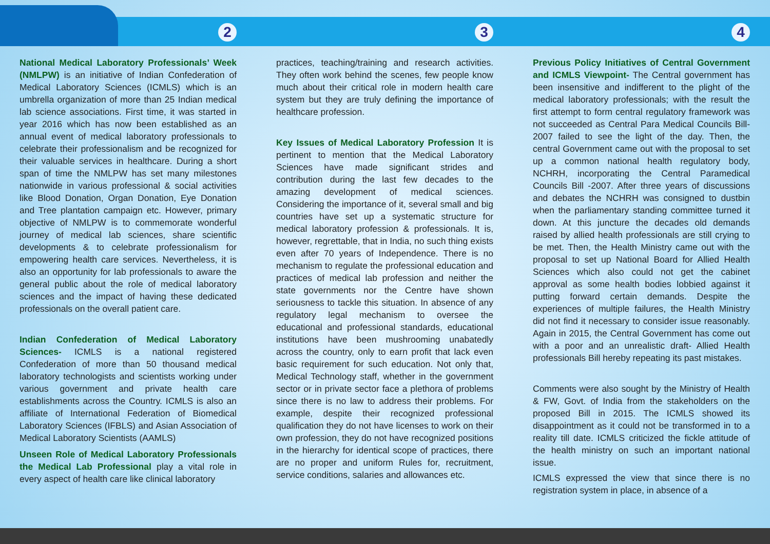2
National Medical Laboratory Professionals’ Week (NMLPW) is an initiative of Indian Confederation of Medical Laboratory Sciences (ICMLS) which is an umbrella organization of more than 25 Indian medical lab science associations. First time, it was started in year 2016 which has now been established as an annual event of medical laboratory professionals to celebrate their professionalism and be recognized for their valuable services in healthcare. During a short span of time the NMLPW has set many milestones nationwide in various professional & social activities like Blood Donation, Organ Donation, Eye Donation and Tree plantation campaign etc. However, primary objective of NMLPW is to commemorate wonderful journey of medical lab sciences, share scientific developments & to celebrate professionalism for empowering health care services. Nevertheless, it is also an opportunity for lab professionals to aware the general public about the role of medical laboratory sciences and the impact of having these dedicated professionals on the overall patient care.
Indian Confederation of Medical Laboratory Sciences- ICMLS is a national registered Confederation of more than 50 thousand medical laboratory technologists and scientists working under various government and private health care establishments across the Country. ICMLS is also an affiliate of International Federation of Biomedical Laboratory Sciences (IFBLS) and Asian Association of Medical Laboratory Scientists (AAMLS)
Unseen Role of Medical Laboratory Professionals the Medical Lab Professional play a vital role in every aspect of health care like clinical laboratory
3
practices, teaching/training and research activities. They often work behind the scenes, few people know much about their critical role in modern health care system but they are truly defining the importance of healthcare profession.
Key Issues of Medical Laboratory Profession It is pertinent to mention that the Medical Laboratory Sciences have made significant strides and contribution during the last few decades to the amazing development of medical sciences. Considering the importance of it, several small and big countries have set up a systematic structure for medical laboratory profession & professionals. It is, however, regrettable, that in India, no such thing exists even after 70 years of Independence. There is no mechanism to regulate the professional education and practices of medical lab profession and neither the state governments nor the Centre have shown seriousness to tackle this situation. In absence of any regulatory legal mechanism to oversee the educational and professional standards, educational institutions have been mushrooming unabatedly across the country, only to earn profit that lack even basic requirement for such education. Not only that, Medical Technology staff, whether in the government sector or in private sector face a plethora of problems since there is no law to address their problems. For example, despite their recognized professional qualification they do not have licenses to work on their own profession, they do not have recognized positions in the hierarchy for identical scope of practices, there are no proper and uniform Rules for, recruitment, service conditions, salaries and allowances etc.
4
Previous Policy Initiatives of Central Government and ICMLS Viewpoint- The Central government has been insensitive and indifferent to the plight of the medical laboratory professionals; with the result the first attempt to form central regulatory framework was not succeeded as Central Para Medical Councils Bill-2007 failed to see the light of the day. Then, the central Government came out with the proposal to set up a common national health regulatory body, NCHRH, incorporating the Central Paramedical Councils Bill -2007. After three years of discussions and debates the NCHRH was consigned to dustbin when the parliamentary standing committee turned it down. At this juncture the decades old demands raised by allied health professionals are still crying to be met. Then, the Health Ministry came out with the proposal to set up National Board for Allied Health Sciences which also could not get the cabinet approval as some health bodies lobbied against it putting forward certain demands. Despite the experiences of multiple failures, the Health Ministry did not find it necessary to consider issue reasonably. Again in 2015, the Central Government has come out with a poor and an unrealistic draft- Allied Health professionals Bill hereby repeating its past mistakes.
Comments were also sought by the Ministry of Health & FW, Govt. of India from the stakeholders on the proposed Bill in 2015. The ICMLS showed its disappointment as it could not be transformed in to a reality till date. ICMLS criticized the fickle attitude of the health ministry on such an important national issue.
ICMLS expressed the view that since there is no registration system in place, in absence of a